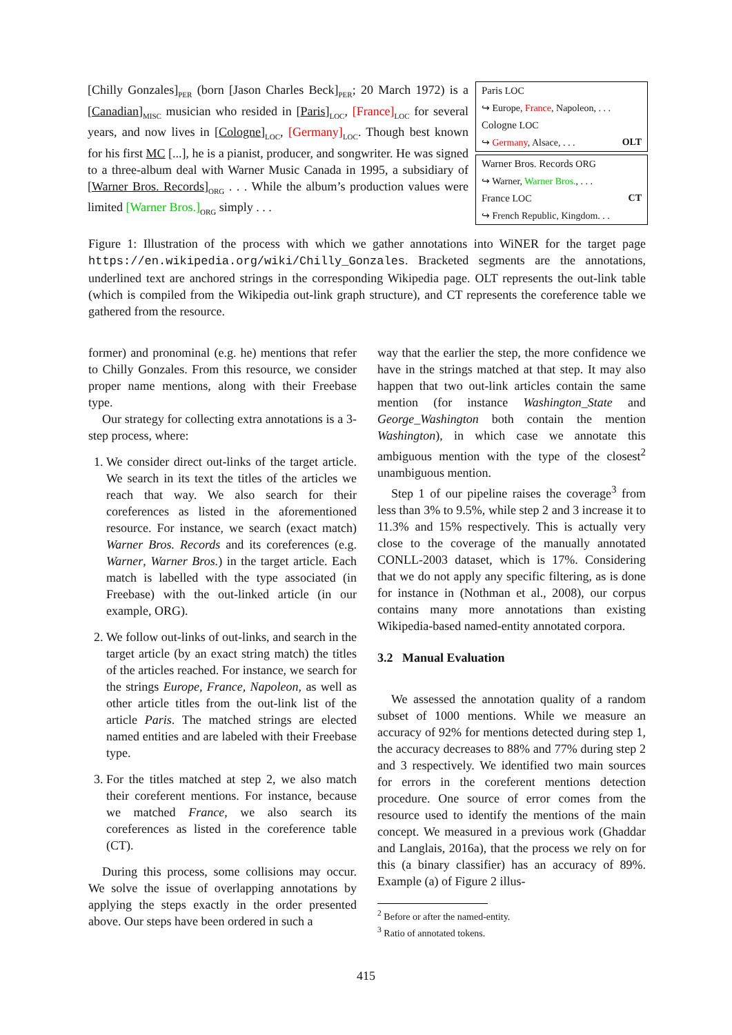[Chilly Gonzales]<sub>PER</sub> (born [Jason Charles Beck]<sub>PER</sub>; 20 March 1972) is a [Canadian]<sub>MISC</sub> musician who resided in [Paris]<sub>LOC</sub>, [France]<sub>LOC</sub> for several years, and now lives in [Cologne]<sub>LOC</sub>, [Germany]<sub>LOC</sub>. Though best known for his first MC [...], he is a pianist, producer, and songwriter. He was signed to a three-album deal with Warner Music Canada in 1995, a subsidiary of [Warner Bros. Records]<sub>ORG</sub> . . . While the album’s production values were limited [Warner Bros.]<sub>ORG</sub> simply . . .
Paris LOC
↪ Europe, France, Napoleon, . . .
Cologne LOC
↪ Germany, Alsace, . . . OLT
Warner Bros. Records ORG
↪ Warner, Warner Bros., . . .
France LOC CT
↪ French Republic, Kingdom. . .
Figure 1: Illustration of the process with which we gather annotations into WiNER for the target page https://en.wikipedia.org/wiki/Chilly_Gonzales. Bracketed segments are the annotations, underlined text are anchored strings in the corresponding Wikipedia page. OLT represents the out-link table (which is compiled from the Wikipedia out-link graph structure), and CT represents the coreference table we gathered from the resource.
former) and pronominal (e.g. he) mentions that refer to Chilly Gonzales. From this resource, we consider proper name mentions, along with their Freebase type.
Our strategy for collecting extra annotations is a 3-step process, where:
1. We consider direct out-links of the target article. We search in its text the titles of the articles we reach that way. We also search for their coreferences as listed in the aforementioned resource. For instance, we search (exact match) Warner Bros. Records and its coreferences (e.g. Warner, Warner Bros.) in the target article. Each match is labelled with the type associated (in Freebase) with the out-linked article (in our example, ORG).
2. We follow out-links of out-links, and search in the target article (by an exact string match) the titles of the articles reached. For instance, we search for the strings Europe, France, Napoleon, as well as other article titles from the out-link list of the article Paris. The matched strings are elected named entities and are labeled with their Freebase type.
3. For the titles matched at step 2, we also match their coreferent mentions. For instance, because we matched France, we also search its coreferences as listed in the coreference table (CT).
During this process, some collisions may occur. We solve the issue of overlapping annotations by applying the steps exactly in the order presented above. Our steps have been ordered in such a
way that the earlier the step, the more confidence we have in the strings matched at that step. It may also happen that two out-link articles contain the same mention (for instance Washington_State and George_Washington both contain the mention Washington), in which case we annotate this ambiguous mention with the type of the closest<sup>2</sup> unambiguous mention.
Step 1 of our pipeline raises the coverage<sup>3</sup> from less than 3% to 9.5%, while step 2 and 3 increase it to 11.3% and 15% respectively. This is actually very close to the coverage of the manually annotated CONLL-2003 dataset, which is 17%. Considering that we do not apply any specific filtering, as is done for instance in (Nothman et al., 2008), our corpus contains many more annotations than existing Wikipedia-based named-entity annotated corpora.
3.2 Manual Evaluation
We assessed the annotation quality of a random subset of 1000 mentions. While we measure an accuracy of 92% for mentions detected during step 1, the accuracy decreases to 88% and 77% during step 2 and 3 respectively. We identified two main sources for errors in the coreferent mentions detection procedure. One source of error comes from the resource used to identify the mentions of the main concept. We measured in a previous work (Ghaddar and Langlais, 2016a), that the process we rely on for this (a binary classifier) has an accuracy of 89%. Example (a) of Figure 2 illus-
<sup>2</sup> Before or after the named-entity.
<sup>3</sup> Ratio of annotated tokens.
415